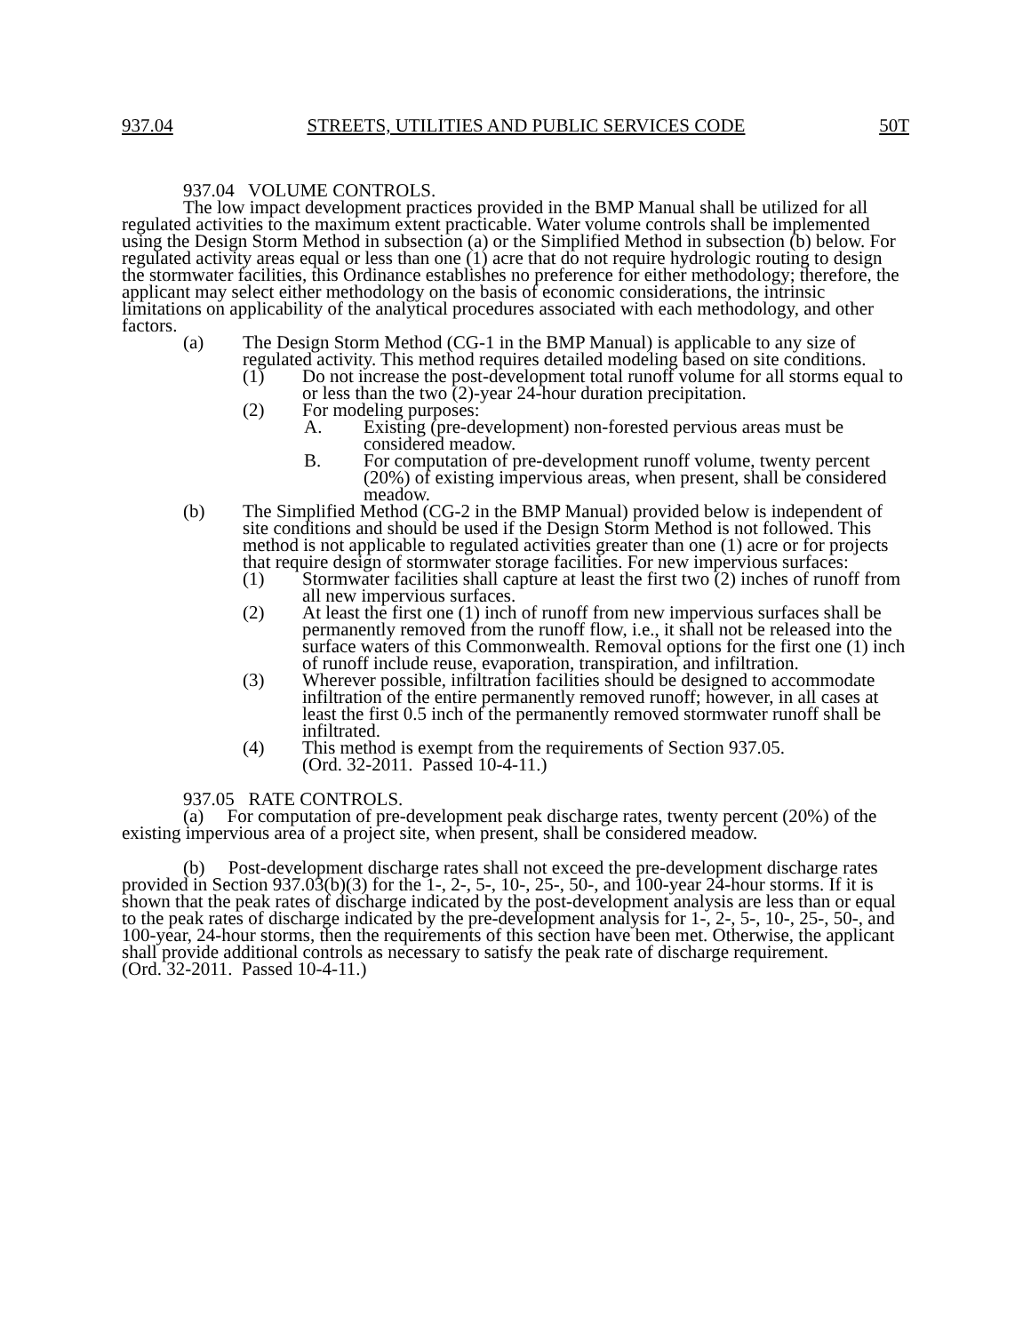937.04 STREETS, UTILITIES AND PUBLIC SERVICES CODE 50T
937.04 VOLUME CONTROLS.
The low impact development practices provided in the BMP Manual shall be utilized for all regulated activities to the maximum extent practicable. Water volume controls shall be implemented using the Design Storm Method in subsection (a) or the Simplified Method in subsection (b) below. For regulated activity areas equal or less than one (1) acre that do not require hydrologic routing to design the stormwater facilities, this Ordinance establishes no preference for either methodology; therefore, the applicant may select either methodology on the basis of economic considerations, the intrinsic limitations on applicability of the analytical procedures associated with each methodology, and other factors.
(a) The Design Storm Method (CG-1 in the BMP Manual) is applicable to any size of regulated activity. This method requires detailed modeling based on site conditions.
(1) Do not increase the post-development total runoff volume for all storms equal to or less than the two (2)-year 24-hour duration precipitation.
(2) For modeling purposes:
A. Existing (pre-development) non-forested pervious areas must be considered meadow.
B. For computation of pre-development runoff volume, twenty percent (20%) of existing impervious areas, when present, shall be considered meadow.
(b) The Simplified Method (CG-2 in the BMP Manual) provided below is independent of site conditions and should be used if the Design Storm Method is not followed. This method is not applicable to regulated activities greater than one (1) acre or for projects that require design of stormwater storage facilities. For new impervious surfaces:
(1) Stormwater facilities shall capture at least the first two (2) inches of runoff from all new impervious surfaces.
(2) At least the first one (1) inch of runoff from new impervious surfaces shall be permanently removed from the runoff flow, i.e., it shall not be released into the surface waters of this Commonwealth. Removal options for the first one (1) inch of runoff include reuse, evaporation, transpiration, and infiltration.
(3) Wherever possible, infiltration facilities should be designed to accommodate infiltration of the entire permanently removed runoff; however, in all cases at least the first 0.5 inch of the permanently removed stormwater runoff shall be infiltrated.
(4) This method is exempt from the requirements of Section 937.05.
(Ord. 32-2011. Passed 10-4-11.)
937.05 RATE CONTROLS.
(a) For computation of pre-development peak discharge rates, twenty percent (20%) of the existing impervious area of a project site, when present, shall be considered meadow.
(b) Post-development discharge rates shall not exceed the pre-development discharge rates provided in Section 937.03(b)(3) for the 1-, 2-, 5-, 10-, 25-, 50-, and 100-year 24-hour storms. If it is shown that the peak rates of discharge indicated by the post-development analysis are less than or equal to the peak rates of discharge indicated by the pre-development analysis for 1-, 2-, 5-, 10-, 25-, 50-, and 100-year, 24-hour storms, then the requirements of this section have been met. Otherwise, the applicant shall provide additional controls as necessary to satisfy the peak rate of discharge requirement.
(Ord. 32-2011. Passed 10-4-11.)